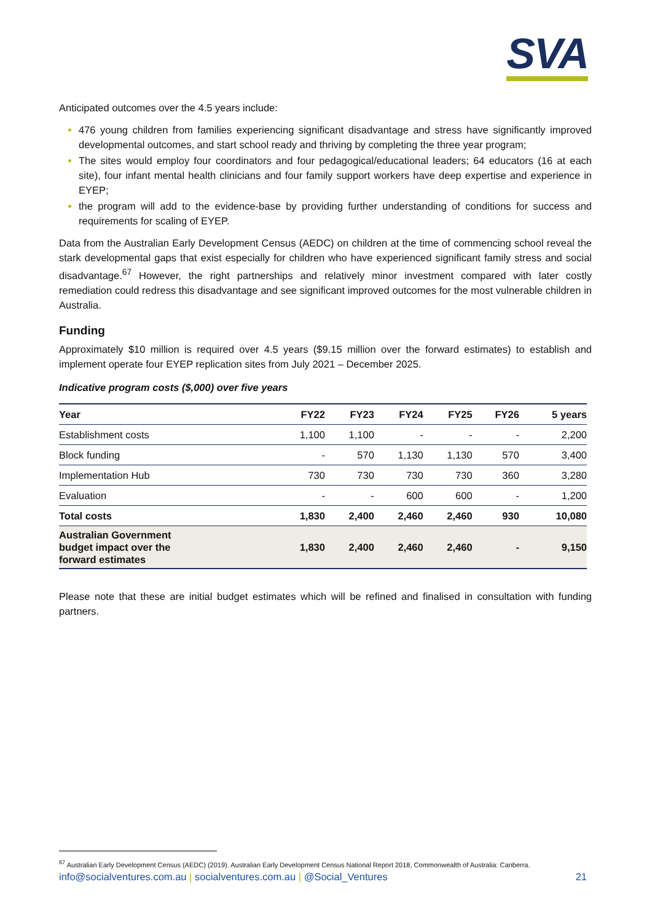SVA
Anticipated outcomes over the 4.5 years include:
476 young children from families experiencing significant disadvantage and stress have significantly improved developmental outcomes, and start school ready and thriving by completing the three year program;
The sites would employ four coordinators and four pedagogical/educational leaders; 64 educators (16 at each site), four infant mental health clinicians and four family support workers have deep expertise and experience in EYEP;
the program will add to the evidence-base by providing further understanding of conditions for success and requirements for scaling of EYEP.
Data from the Australian Early Development Census (AEDC) on children at the time of commencing school reveal the stark developmental gaps that exist especially for children who have experienced significant family stress and social disadvantage.<sup>67</sup> However, the right partnerships and relatively minor investment compared with later costly remediation could redress this disadvantage and see significant improved outcomes for the most vulnerable children in Australia.
Funding
Approximately $10 million is required over 4.5 years ($9.15 million over the forward estimates) to establish and implement operate four EYEP replication sites from July 2021 – December 2025.
Indicative program costs ($,000) over five years
| Year | FY22 | FY23 | FY24 | FY25 | FY26 | 5 years |
| --- | --- | --- | --- | --- | --- | --- |
| Establishment costs | 1,100 | 1,100 | - | - | - | 2,200 |
| Block funding | - | 570 | 1,130 | 1,130 | 570 | 3,400 |
| Implementation Hub | 730 | 730 | 730 | 730 | 360 | 3,280 |
| Evaluation | - | - | 600 | 600 | - | 1,200 |
| Total costs | 1,830 | 2,400 | 2,460 | 2,460 | 930 | 10,080 |
| Australian Government budget impact over the forward estimates | 1,830 | 2,400 | 2,460 | 2,460 | - | 9,150 |
Please note that these are initial budget estimates which will be refined and finalised in consultation with funding partners.
<sup>67</sup> Australian Early Development Census (AEDC) (2019). Australian Early Development Census National Report 2018, Commonwealth of Australia: Canberra.
info@socialventures.com.au | socialventures.com.au | @Social_Ventures 21